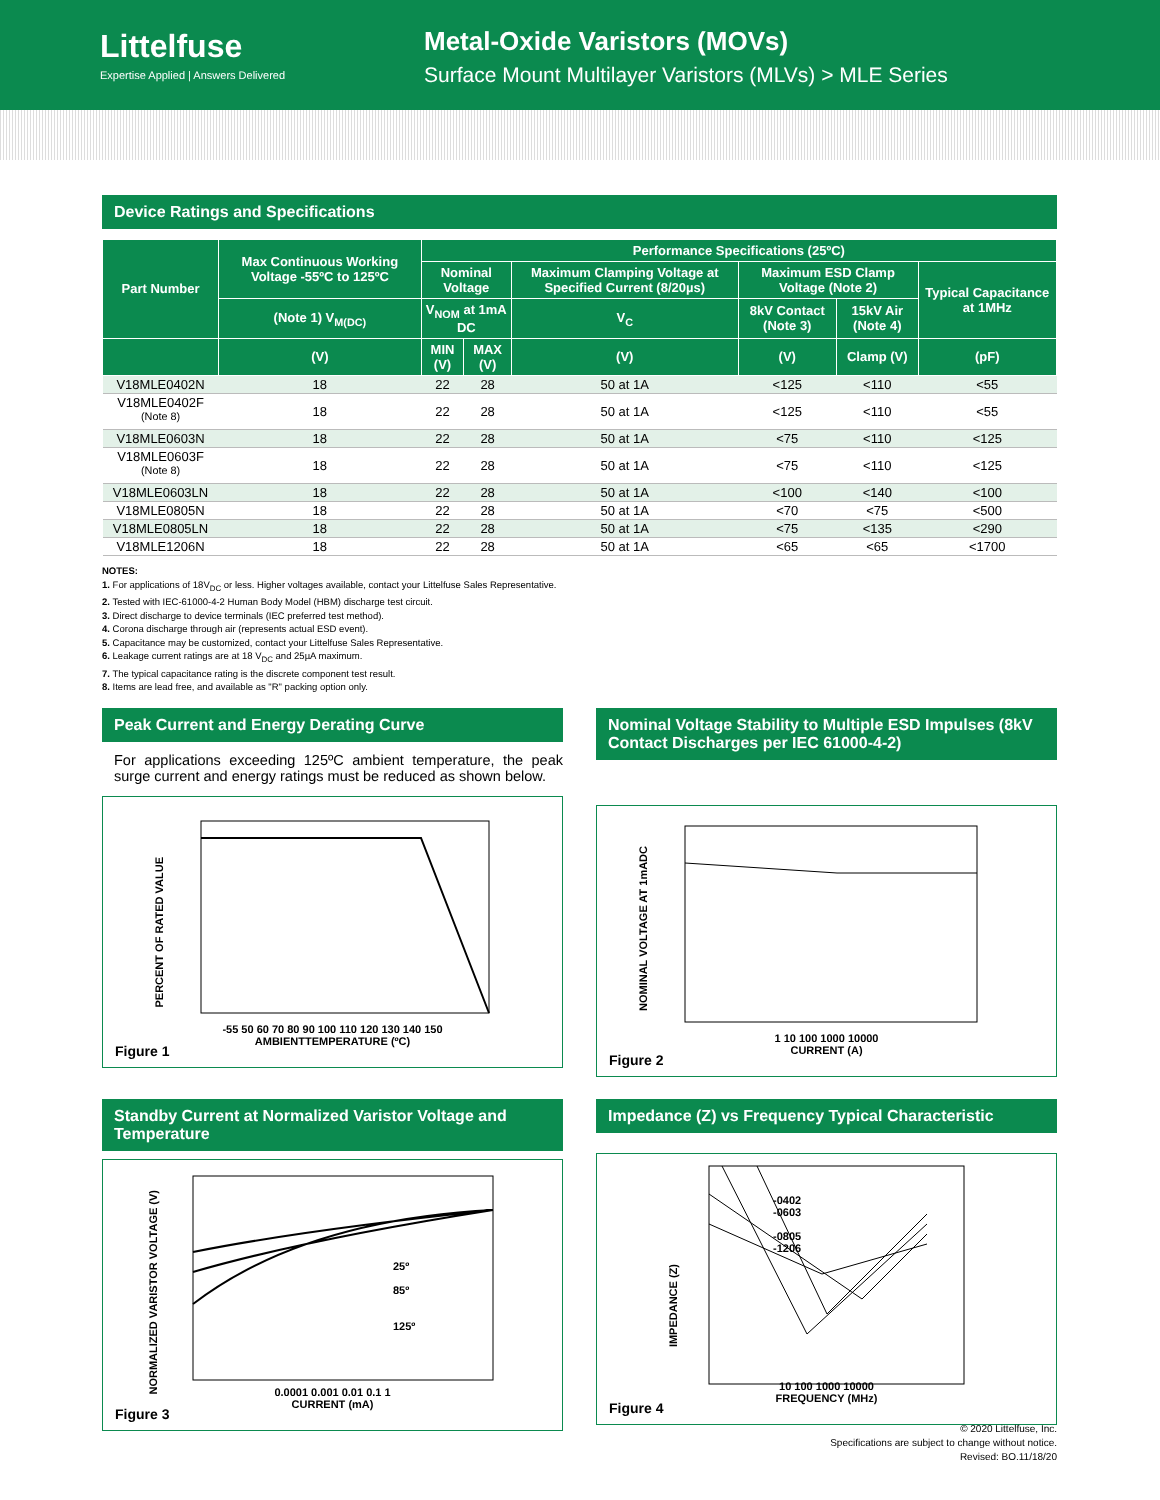Littelfuse
Expertise Applied | Answers Delivered
Metal-Oxide Varistors (MOVs)
Surface Mount Multilayer Varistors (MLVs) > MLE Series
Device Ratings and Specifications
| Part Number | Max Continuous Working Voltage -55ºC to 125ºC | Performance Specifications (25ºC) | | | | | |
| --- | --- | --- | --- | --- | --- | --- | --- |
| | | Nominal Voltage | | Maximum Clamping Voltage at Specified Current (8/20µs) | Maximum ESD Clamp Voltage (Note 2) | | Typical Capacitance at 1MHz |
| | (Note 1) V<sub>M(DC)</sub> | V<sub>NOM</sub> at 1mA DC | | V<sub>C</sub> | 8kV Contact (Note 3) | 15kV Air (Note 4) | |
| | (V) | MIN (V) | MAX (V) | (V) | (V) | Clamp (V) | (pF) |
| V18MLE0402N | 18 | 22 | 28 | 50 at 1A | <125 | <110 | <55 |
| V18MLE0402F <sup>(Note 8)</sup> | 18 | 22 | 28 | 50 at 1A | <125 | <110 | <55 |
| V18MLE0603N | 18 | 22 | 28 | 50 at 1A | <75 | <110 | <125 |
| V18MLE0603F <sup>(Note 8)</sup> | 18 | 22 | 28 | 50 at 1A | <75 | <110 | <125 |
| V18MLE0603LN | 18 | 22 | 28 | 50 at 1A | <100 | <140 | <100 |
| V18MLE0805N | 18 | 22 | 28 | 50 at 1A | <70 | <75 | <500 |
| V18MLE0805LN | 18 | 22 | 28 | 50 at 1A | <75 | <135 | <290 |
| V18MLE1206N | 18 | 22 | 28 | 50 at 1A | <65 | <65 | <1700 |
NOTES:
1. For applications of 18V<sub>DC</sub> or less. Higher voltages available, contact your Littelfuse Sales Representative.
2. Tested with IEC-61000-4-2 Human Body Model (HBM) discharge test circuit.
3. Direct discharge to device terminals (IEC preferred test method).
4. Corona discharge through air (represents actual ESD event).
5. Capacitance may be customized, contact your Littelfuse Sales Representative.
6. Leakage current ratings are at 18 V<sub>DC</sub> and 25µA maximum.
7. The typical capacitance rating is the discrete component test result.
8. Items are lead free, and available as "R" packing option only.
Peak Current and Energy Derating Curve
For applications exceeding 125ºC ambient temperature, the peak surge current and energy ratings must be reduced as shown below.
PERCENT OF RATED VALUE
-55 50 60 70 80 90 100 110 120 130 140 150
AMBIENTTEMPERATURE (ºC)
Figure 1
Nominal Voltage Stability to Multiple ESD Impulses (8kV Contact Discharges per IEC 61000-4-2)
NOMINAL VOLTAGE AT 1mADC
1 10 100 1000 10000
CURRENT (A)
Figure 2
Standby Current at Normalized Varistor Voltage and Temperature
NORMALIZED VARISTOR VOLTAGE (V)
25º
85º
125º
0.0001 0.001 0.01 0.1 1
CURRENT (mA)
Figure 3
Impedance (Z) vs Frequency Typical Characteristic
IMPEDANCE (Z)
-0402
-0603
-0805
-1206
10 100 1000 10000
FREQUENCY (MHz)
Figure 4
© 2020 Littelfuse, Inc.
Specifications are subject to change without notice.
Revised: BO.11/18/20